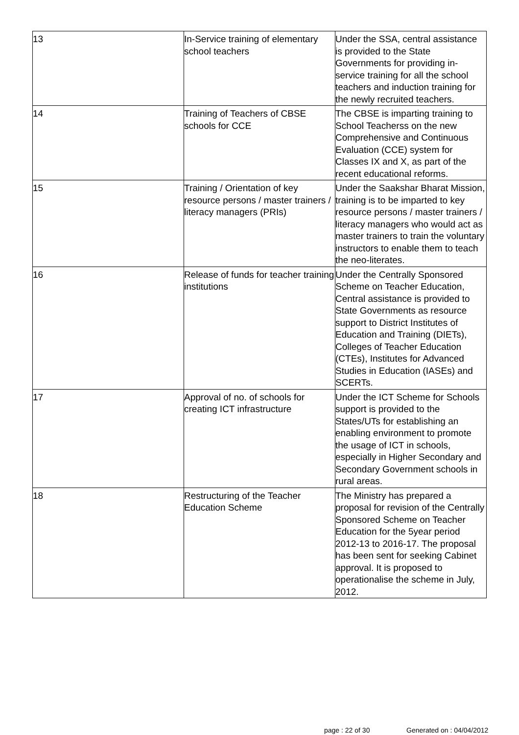| 13 | In-Service training of elementary school teachers | Under the SSA, central assistance is provided to the State Governments for providing in-service training for all the school teachers and induction training for the newly recruited teachers. |
| 14 | Training of Teachers of CBSE schools for CCE | The CBSE is imparting training to School Teacherss on the new Comprehensive and Continuous Evaluation (CCE) system for Classes IX and X, as part of the recent educational reforms. |
| 15 | Training / Orientation of key resource persons / master trainers / literacy managers (PRIs) | Under the Saakshar Bharat Mission, training is to be imparted to key resource persons / master trainers / literacy managers who would act as master trainers to train the voluntary instructors to enable them to teach the neo-literates. |
| 16 | Release of funds for teacher training institutions | Under the Centrally Sponsored Scheme on Teacher Education, Central assistance is provided to State Governments as resource support to District Institutes of Education and Training (DIETs), Colleges of Teacher Education (CTEs), Institutes for Advanced Studies in Education (IASEs) and SCERTs. |
| 17 | Approval of no. of schools for creating ICT infrastructure | Under the ICT Scheme for Schools support is provided to the States/UTs for establishing an enabling environment to promote the usage of ICT in schools, especially in Higher Secondary and Secondary Government schools in rural areas. |
| 18 | Restructuring of the Teacher Education Scheme | The Ministry has prepared a proposal for revision of the Centrally Sponsored Scheme on Teacher Education for the 5year period 2012-13 to 2016-17. The proposal has been sent for seeking Cabinet approval. It is proposed to operationalise the scheme in July, 2012. |
page : 22 of 30 Generated on : 04/04/2012